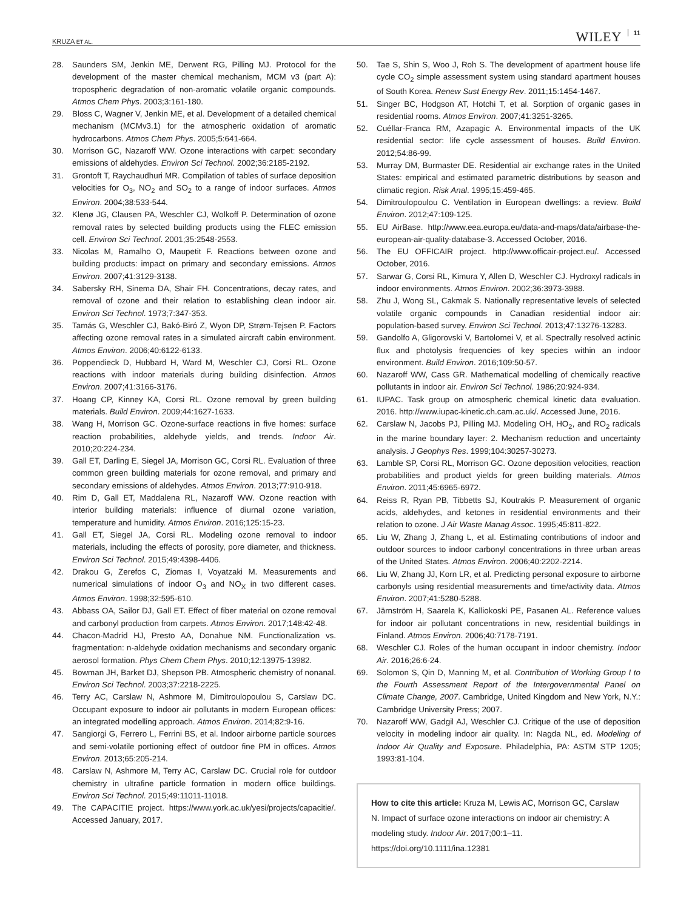KRUZA ET AL. WILEY 11
28. Saunders SM, Jenkin ME, Derwent RG, Pilling MJ. Protocol for the development of the master chemical mechanism, MCM v3 (part A): tropospheric degradation of non-aromatic volatile organic compounds. Atmos Chem Phys. 2003;3:161-180.
29. Bloss C, Wagner V, Jenkin ME, et al. Development of a detailed chemical mechanism (MCMv3.1) for the atmospheric oxidation of aromatic hydrocarbons. Atmos Chem Phys. 2005;5:641-664.
30. Morrison GC, Nazaroff WW. Ozone interactions with carpet: secondary emissions of aldehydes. Environ Sci Technol. 2002;36:2185-2192.
31. Grontoft T, Raychaudhuri MR. Compilation of tables of surface deposition velocities for O<sub>3</sub>, NO<sub>2</sub> and SO<sub>2</sub> to a range of indoor surfaces. Atmos Environ. 2004;38:533-544.
32. Klenø JG, Clausen PA, Weschler CJ, Wolkoff P. Determination of ozone removal rates by selected building products using the FLEC emission cell. Environ Sci Technol. 2001;35:2548-2553.
33. Nicolas M, Ramalho O, Maupetit F. Reactions between ozone and building products: impact on primary and secondary emissions. Atmos Environ. 2007;41:3129-3138.
34. Sabersky RH, Sinema DA, Shair FH. Concentrations, decay rates, and removal of ozone and their relation to establishing clean indoor air. Environ Sci Technol. 1973;7:347-353.
35. Tamás G, Weschler CJ, Bakó-Biró Z, Wyon DP, Strøm-Tejsen P. Factors affecting ozone removal rates in a simulated aircraft cabin environment. Atmos Environ. 2006;40:6122-6133.
36. Poppendieck D, Hubbard H, Ward M, Weschler CJ, Corsi RL. Ozone reactions with indoor materials during building disinfection. Atmos Environ. 2007;41:3166-3176.
37. Hoang CP, Kinney KA, Corsi RL. Ozone removal by green building materials. Build Environ. 2009;44:1627-1633.
38. Wang H, Morrison GC. Ozone-surface reactions in five homes: surface reaction probabilities, aldehyde yields, and trends. Indoor Air. 2010;20:224-234.
39. Gall ET, Darling E, Siegel JA, Morrison GC, Corsi RL. Evaluation of three common green building materials for ozone removal, and primary and secondary emissions of aldehydes. Atmos Environ. 2013;77:910-918.
40. Rim D, Gall ET, Maddalena RL, Nazaroff WW. Ozone reaction with interior building materials: influence of diurnal ozone variation, temperature and humidity. Atmos Environ. 2016;125:15-23.
41. Gall ET, Siegel JA, Corsi RL. Modeling ozone removal to indoor materials, including the effects of porosity, pore diameter, and thickness. Environ Sci Technol. 2015;49:4398-4406.
42. Drakou G, Zerefos C, Ziomas I, Voyatzaki M. Measurements and numerical simulations of indoor O<sub>3</sub> and NO<sub>X</sub> in two different cases. Atmos Environ. 1998;32:595-610.
43. Abbass OA, Sailor DJ, Gall ET. Effect of fiber material on ozone removal and carbonyl production from carpets. Atmos Environ. 2017;148:42-48.
44. Chacon-Madrid HJ, Presto AA, Donahue NM. Functionalization vs. fragmentation: n-aldehyde oxidation mechanisms and secondary organic aerosol formation. Phys Chem Chem Phys. 2010;12:13975-13982.
45. Bowman JH, Barket DJ, Shepson PB. Atmospheric chemistry of nonanal. Environ Sci Technol. 2003;37:2218-2225.
46. Terry AC, Carslaw N, Ashmore M, Dimitroulopoulou S, Carslaw DC. Occupant exposure to indoor air pollutants in modern European offices: an integrated modelling approach. Atmos Environ. 2014;82:9-16.
47. Sangiorgi G, Ferrero L, Ferrini BS, et al. Indoor airborne particle sources and semi-volatile portioning effect of outdoor fine PM in offices. Atmos Environ. 2013;65:205-214.
48. Carslaw N, Ashmore M, Terry AC, Carslaw DC. Crucial role for outdoor chemistry in ultrafine particle formation in modern office buildings. Environ Sci Technol. 2015;49:11011-11018.
49. The CAPACITIE project. https://www.york.ac.uk/yesi/projects/capacitie/. Accessed January, 2017.
50. Tae S, Shin S, Woo J, Roh S. The development of apartment house life cycle CO<sub>2</sub> simple assessment system using standard apartment houses of South Korea. Renew Sust Energy Rev. 2011;15:1454-1467.
51. Singer BC, Hodgson AT, Hotchi T, et al. Sorption of organic gases in residential rooms. Atmos Environ. 2007;41:3251-3265.
52. Cuéllar-Franca RM, Azapagic A. Environmental impacts of the UK residential sector: life cycle assessment of houses. Build Environ. 2012;54:86-99.
53. Murray DM, Burmaster DE. Residential air exchange rates in the United States: empirical and estimated parametric distributions by season and climatic region. Risk Anal. 1995;15:459-465.
54. Dimitroulopoulou C. Ventilation in European dwellings: a review. Build Environ. 2012;47:109-125.
55. EU AirBase. http://www.eea.europa.eu/data-and-maps/data/airbase-the-european-air-quality-database-3. Accessed October, 2016.
56. The EU OFFICAIR project. http://www.officair-project.eu/. Accessed October, 2016.
57. Sarwar G, Corsi RL, Kimura Y, Allen D, Weschler CJ. Hydroxyl radicals in indoor environments. Atmos Environ. 2002;36:3973-3988.
58. Zhu J, Wong SL, Cakmak S. Nationally representative levels of selected volatile organic compounds in Canadian residential indoor air: population-based survey. Environ Sci Technol. 2013;47:13276-13283.
59. Gandolfo A, Gligorovski V, Bartolomei V, et al. Spectrally resolved actinic flux and photolysis frequencies of key species within an indoor environment. Build Environ. 2016;109:50-57.
60. Nazaroff WW, Cass GR. Mathematical modelling of chemically reactive pollutants in indoor air. Environ Sci Technol. 1986;20:924-934.
61. IUPAC. Task group on atmospheric chemical kinetic data evaluation. 2016. http://www.iupac-kinetic.ch.cam.ac.uk/. Accessed June, 2016.
62. Carslaw N, Jacobs PJ, Pilling MJ. Modeling OH, HO<sub>2</sub>, and RO<sub>2</sub> radicals in the marine boundary layer: 2. Mechanism reduction and uncertainty analysis. J Geophys Res. 1999;104:30257-30273.
63. Lamble SP, Corsi RL, Morrison GC. Ozone deposition velocities, reaction probabilities and product yields for green building materials. Atmos Environ. 2011;45:6965-6972.
64. Reiss R, Ryan PB, Tibbetts SJ, Koutrakis P. Measurement of organic acids, aldehydes, and ketones in residential environments and their relation to ozone. J Air Waste Manag Assoc. 1995;45:811-822.
65. Liu W, Zhang J, Zhang L, et al. Estimating contributions of indoor and outdoor sources to indoor carbonyl concentrations in three urban areas of the United States. Atmos Environ. 2006;40:2202-2214.
66. Liu W, Zhang JJ, Korn LR, et al. Predicting personal exposure to airborne carbonyls using residential measurements and time/activity data. Atmos Environ. 2007;41:5280-5288.
67. Järnström H, Saarela K, Kalliokoski PE, Pasanen AL. Reference values for indoor air pollutant concentrations in new, residential buildings in Finland. Atmos Environ. 2006;40:7178-7191.
68. Weschler CJ. Roles of the human occupant in indoor chemistry. Indoor Air. 2016;26:6-24.
69. Solomon S, Qin D, Manning M, et al. Contribution of Working Group I to the Fourth Assessment Report of the Intergovernmental Panel on Climate Change, 2007. Cambridge, United Kingdom and New York, N.Y.: Cambridge University Press; 2007.
70. Nazaroff WW, Gadgil AJ, Weschler CJ. Critique of the use of deposition velocity in modeling indoor air quality. In: Nagda NL, ed. Modeling of Indoor Air Quality and Exposure. Philadelphia, PA: ASTM STP 1205; 1993:81-104.
How to cite this article: Kruza M, Lewis AC, Morrison GC, Carslaw N. Impact of surface ozone interactions on indoor air chemistry: A modeling study. Indoor Air. 2017;00:1–11. https://doi.org/10.1111/ina.12381